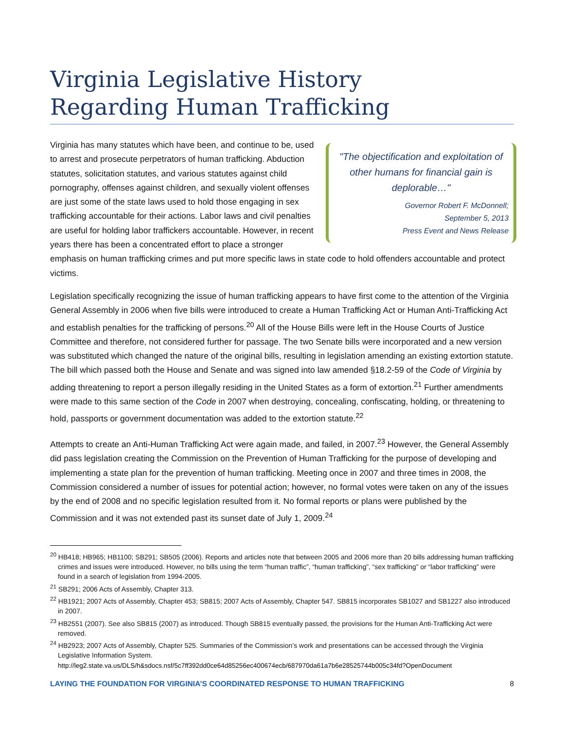Virginia Legislative History
Regarding Human Trafficking
"The objectification and exploitation of other humans for financial gain is deplorable…"
Governor Robert F. McDonnell;
September 5, 2013
Press Event and News Release
Virginia has many statutes which have been, and continue to be, used to arrest and prosecute perpetrators of human trafficking. Abduction statutes, solicitation statutes, and various statutes against child pornography, offenses against children, and sexually violent offenses are just some of the state laws used to hold those engaging in sex trafficking accountable for their actions. Labor laws and civil penalties are useful for holding labor traffickers accountable. However, in recent years there has been a concentrated effort to place a stronger emphasis on human trafficking crimes and put more specific laws in state code to hold offenders accountable and protect victims.
Legislation specifically recognizing the issue of human trafficking appears to have first come to the attention of the Virginia General Assembly in 2006 when five bills were introduced to create a Human Trafficking Act or Human Anti-Trafficking Act and establish penalties for the trafficking of persons.<sup>20</sup> All of the House Bills were left in the House Courts of Justice Committee and therefore, not considered further for passage. The two Senate bills were incorporated and a new version was substituted which changed the nature of the original bills, resulting in legislation amending an existing extortion statute. The bill which passed both the House and Senate and was signed into law amended §18.2-59 of the Code of Virginia by adding threatening to report a person illegally residing in the United States as a form of extortion.<sup>21</sup> Further amendments were made to this same section of the Code in 2007 when destroying, concealing, confiscating, holding, or threatening to hold, passports or government documentation was added to the extortion statute.<sup>22</sup>
Attempts to create an Anti-Human Trafficking Act were again made, and failed, in 2007.<sup>23</sup> However, the General Assembly did pass legislation creating the Commission on the Prevention of Human Trafficking for the purpose of developing and implementing a state plan for the prevention of human trafficking. Meeting once in 2007 and three times in 2008, the Commission considered a number of issues for potential action; however, no formal votes were taken on any of the issues by the end of 2008 and no specific legislation resulted from it. No formal reports or plans were published by the Commission and it was not extended past its sunset date of July 1, 2009.<sup>24</sup>
<sup>20</sup> HB418; HB965; HB1100; SB291; SB505 (2006). Reports and articles note that between 2005 and 2006 more than 20 bills addressing human trafficking crimes and issues were introduced. However, no bills using the term “human traffic”, “human trafficking”, “sex trafficking” or “labor trafficking” were found in a search of legislation from 1994-2005.
<sup>21</sup> SB291; 2006 Acts of Assembly, Chapter 313.
<sup>22</sup> HB1921; 2007 Acts of Assembly, Chapter 453; SB815; 2007 Acts of Assembly, Chapter 547. SB815 incorporates SB1027 and SB1227 also introduced in 2007.
<sup>23</sup> HB2551 (2007). See also SB815 (2007) as introduced. Though SB815 eventually passed, the provisions for the Human Anti-Trafficking Act were removed.
<sup>24</sup> HB2923; 2007 Acts of Assembly, Chapter 525. Summaries of the Commission’s work and presentations can be accessed through the Virginia Legislative Information System.
http://leg2.state.va.us/DLS/h&sdocs.nsf/5c7ff392dd0ce64d85256ec400674ecb/687970da61a7b6e28525744b005c34fd?OpenDocument
LAYING THE FOUNDATION FOR VIRGINIA’S COORDINATED RESPONSE TO HUMAN TRAFFICKING 8